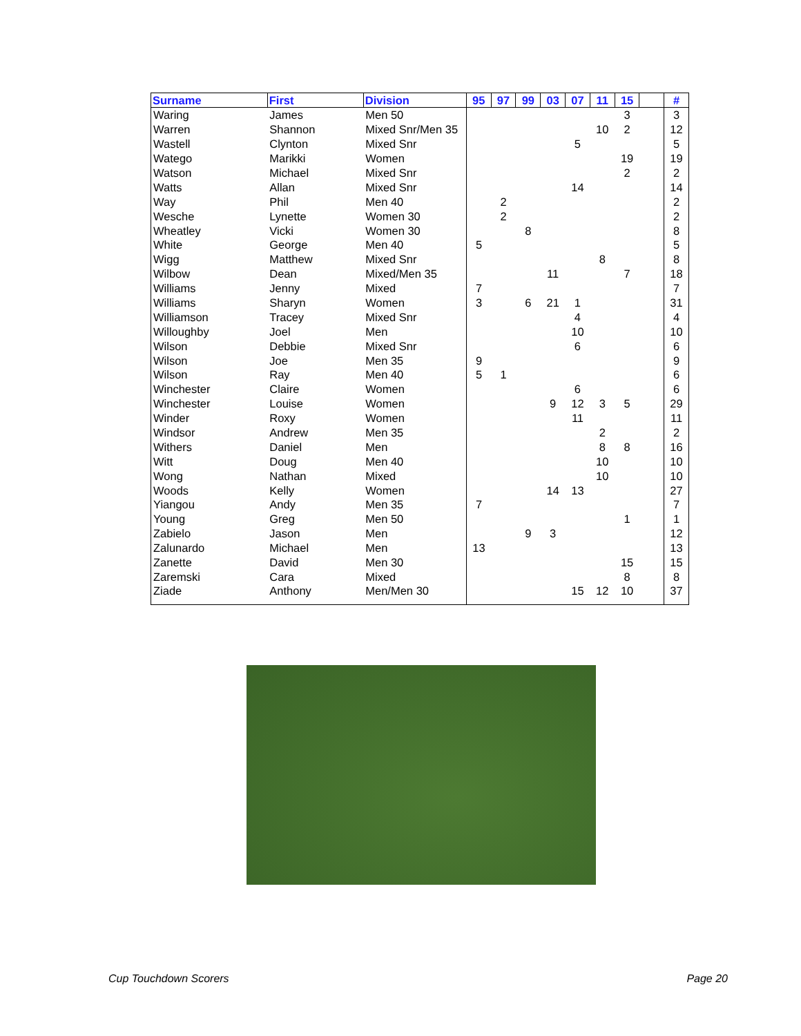| Surname | First | Division | 95 | 97 | 99 | 03 | 07 | 11 | 15 | | # |
| --- | --- | --- | --- | --- | --- | --- | --- | --- | --- | --- | --- |
| Waring | James | Men 50 | | | | | | | 3 | | 3 |
| Warren | Shannon | Mixed Snr/Men 35 | | | | | | 10 | 2 | | 12 |
| Wastell | Clynton | Mixed Snr | | | | | 5 | | | | 5 |
| Watego | Marikki | Women | | | | | | | 19 | | 19 |
| Watson | Michael | Mixed Snr | | | | | | | 2 | | 2 |
| Watts | Allan | Mixed Snr | | | | | 14 | | | | 14 |
| Way | Phil | Men 40 | | 2 | | | | | | | 2 |
| Wesche | Lynette | Women 30 | | 2 | | | | | | | 2 |
| Wheatley | Vicki | Women 30 | | | 8 | | | | | | 8 |
| White | George | Men 40 | 5 | | | | | | | | 5 |
| Wigg | Matthew | Mixed Snr | | | | | | 8 | | | 8 |
| Wilbow | Dean | Mixed/Men 35 | | | | 11 | | | 7 | | 18 |
| Williams | Jenny | Mixed | 7 | | | | | | | | 7 |
| Williams | Sharyn | Women | 3 | | 6 | 21 | 1 | | | | 31 |
| Williamson | Tracey | Mixed Snr | | | | | 4 | | | | 4 |
| Willoughby | Joel | Men | | | | | 10 | | | | 10 |
| Wilson | Debbie | Mixed Snr | | | | | 6 | | | | 6 |
| Wilson | Joe | Men 35 | 9 | | | | | | | | 9 |
| Wilson | Ray | Men 40 | 5 | 1 | | | | | | | 6 |
| Winchester | Claire | Women | | | | | 6 | | | | 6 |
| Winchester | Louise | Women | | | | 9 | 12 | 3 | 5 | | 29 |
| Winder | Roxy | Women | | | | | 11 | | | | 11 |
| Windsor | Andrew | Men 35 | | | | | | 2 | | | 2 |
| Withers | Daniel | Men | | | | | | 8 | 8 | | 16 |
| Witt | Doug | Men 40 | | | | | | 10 | | | 10 |
| Wong | Nathan | Mixed | | | | | | 10 | | | 10 |
| Woods | Kelly | Women | | | | 14 | 13 | | | | 27 |
| Yiangou | Andy | Men 35 | 7 | | | | | | | | 7 |
| Young | Greg | Men 50 | | | | | | | 1 | | 1 |
| Zabielo | Jason | Men | | | 9 | 3 | | | | | 12 |
| Zalunardo | Michael | Men | 13 | | | | | | | | 13 |
| Zanette | David | Men 30 | | | | | | | 15 | | 15 |
| Zaremski | Cara | Mixed | | | | | | | 8 | | 8 |
| Ziade | Anthony | Men/Men 30 | | | | | 15 | 12 | 10 | | 37 |
Cup Touchdown Scorers Page 20